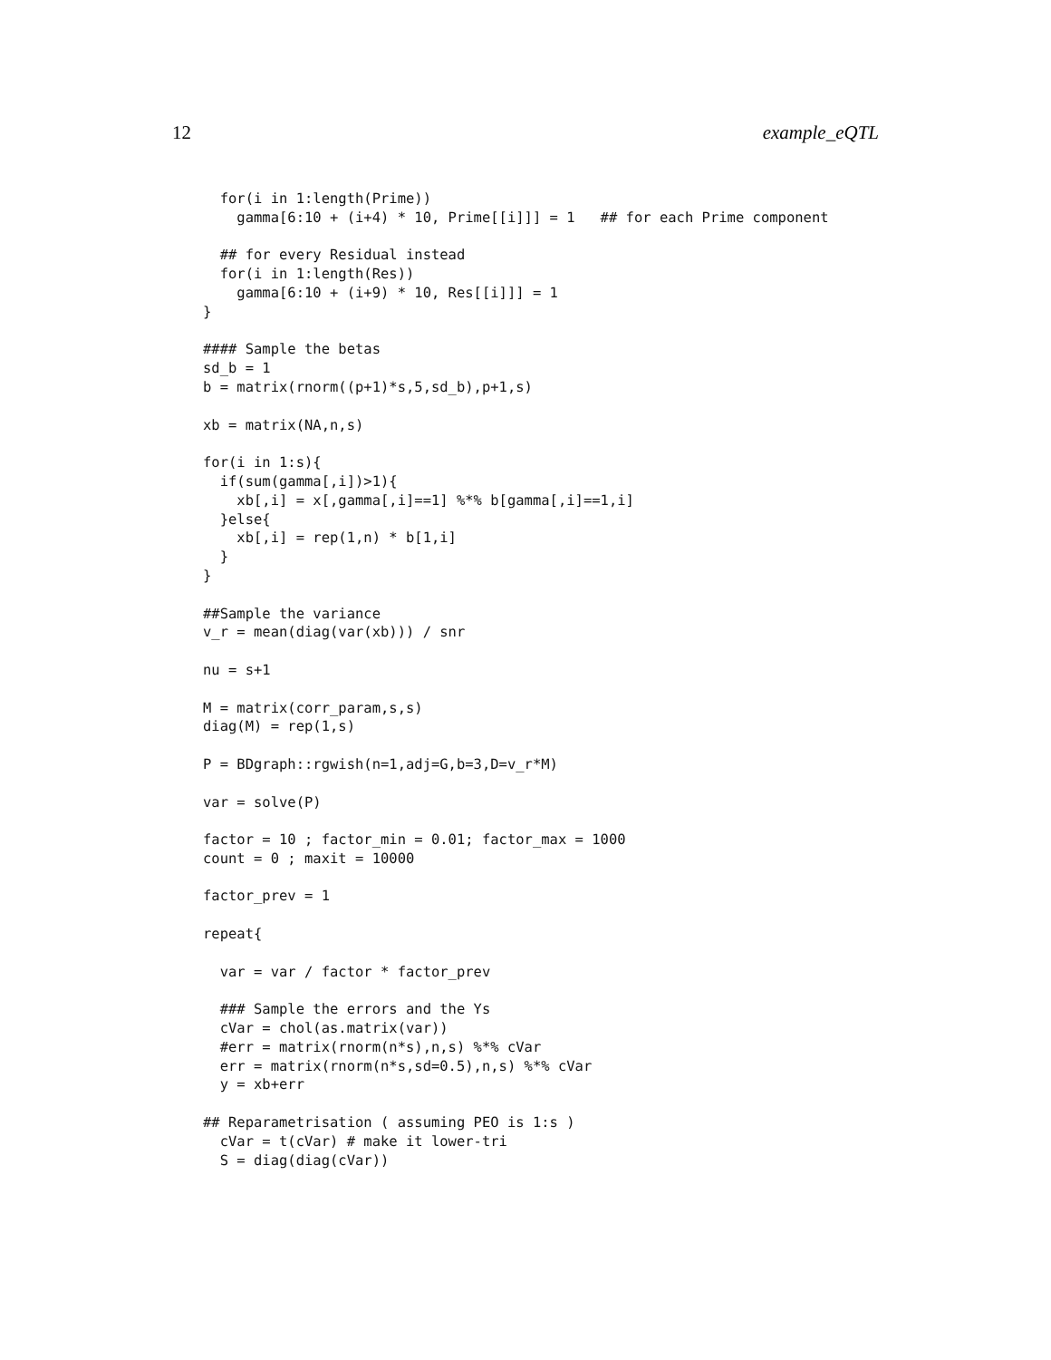12 example_eQTL
  for(i in 1:length(Prime))
    gamma[6:10 + (i+4) * 10, Prime[[i]]] = 1   ## for each Prime component

  ## for every Residual instead
  for(i in 1:length(Res))
    gamma[6:10 + (i+9) * 10, Res[[i]]] = 1
}

#### Sample the betas
sd_b = 1
b = matrix(rnorm((p+1)*s,5,sd_b),p+1,s)

xb = matrix(NA,n,s)

for(i in 1:s){
  if(sum(gamma[,i])>1){
    xb[,i] = x[,gamma[,i]==1] %*% b[gamma[,i]==1,i]
  }else{
    xb[,i] = rep(1,n) * b[1,i]
  }
}

##Sample the variance
v_r = mean(diag(var(xb))) / snr

nu = s+1

M = matrix(corr_param,s,s)
diag(M) = rep(1,s)

P = BDgraph::rgwish(n=1,adj=G,b=3,D=v_r*M)

var = solve(P)

factor = 10 ; factor_min = 0.01; factor_max = 1000
count = 0 ; maxit = 10000

factor_prev = 1

repeat{

  var = var / factor * factor_prev

  ### Sample the errors and the Ys
  cVar = chol(as.matrix(var))
  #err = matrix(rnorm(n*s),n,s) %*% cVar
  err = matrix(rnorm(n*s,sd=0.5),n,s) %*% cVar
  y = xb+err

## Reparametrisation ( assuming PEO is 1:s )
  cVar = t(cVar) # make it lower-tri
  S = diag(diag(cVar))